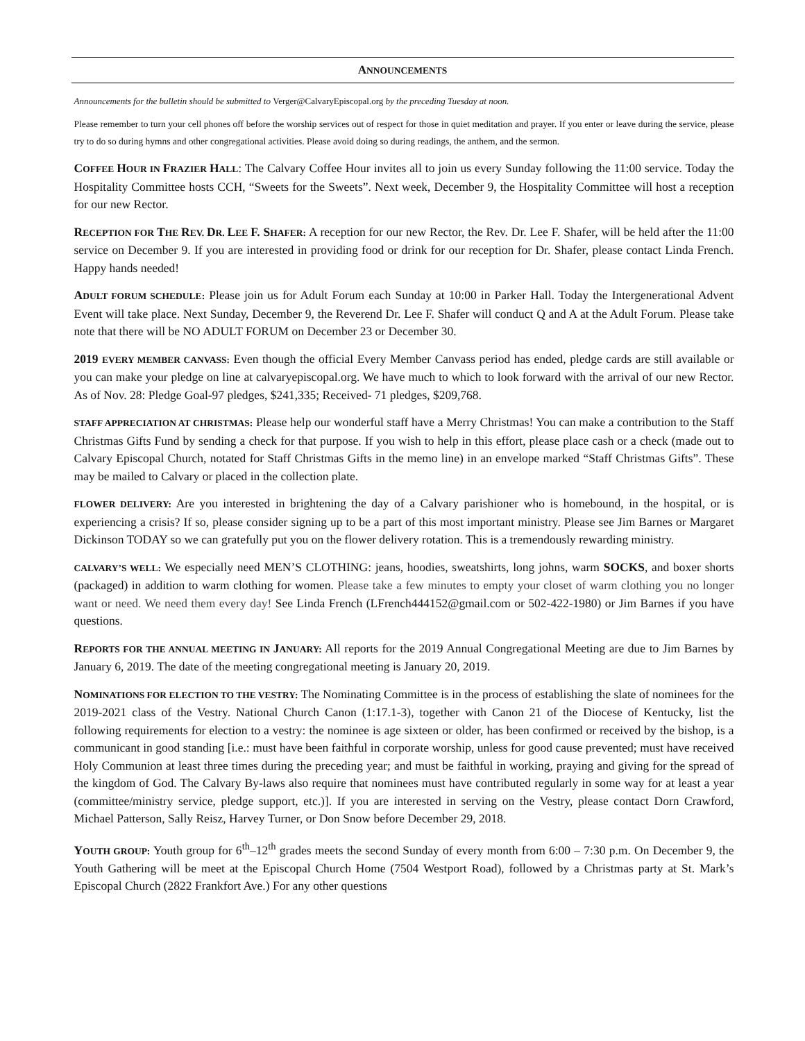ANNOUNCEMENTS
Announcements for the bulletin should be submitted to Verger@CalvaryEpiscopal.org by the preceding Tuesday at noon.
Please remember to turn your cell phones off before the worship services out of respect for those in quiet meditation and prayer. If you enter or leave during the service, please try to do so during hymns and other congregational activities. Please avoid doing so during readings, the anthem, and the sermon.
COFFEE HOUR IN FRAZIER HALL: The Calvary Coffee Hour invites all to join us every Sunday following the 11:00 service. Today the Hospitality Committee hosts CCH, “Sweets for the Sweets”. Next week, December 9, the Hospitality Committee will host a reception for our new Rector.
RECEPTION FOR THE REV. DR. LEE F. S HAFER: A reception for our new Rector, the Rev. Dr. Lee F. Shafer, will be held after the 11:00 service on December 9. If you are interested in providing food or drink for our reception for Dr. Shafer, please contact Linda French. Happy hands needed!
ADULT FORUM SCHEDULE: Please join us for Adult Forum each Sunday at 10:00 in Parker Hall. Today the Intergenerational Advent Event will take place. Next Sunday, December 9, the Reverend Dr. Lee F. Shafer will conduct Q and A at the Adult Forum. Please take note that there will be NO ADULT FORUM on December 23 or December 30.
2019 EVERY MEMBER CANVASS: Even though the official Every Member Canvass period has ended, pledge cards are still available or you can make your pledge on line at calvaryepiscopal.org. We have much to which to look forward with the arrival of our new Rector. As of Nov. 28: Pledge Goal-97 pledges, $241,335; Received- 71 pledges, $209,768.
STAFF APPRECIATION AT CHRISTMAS: Please help our wonderful staff have a Merry Christmas! You can make a contribution to the Staff Christmas Gifts Fund by sending a check for that purpose. If you wish to help in this effort, please place cash or a check (made out to Calvary Episcopal Church, notated for Staff Christmas Gifts in the memo line) in an envelope marked “Staff Christmas Gifts”. These may be mailed to Calvary or placed in the collection plate.
FLOWER DELIVERY: Are you interested in brightening the day of a Calvary parishioner who is homebound, in the hospital, or is experiencing a crisis? If so, please consider signing up to be a part of this most important ministry. Please see Jim Barnes or Margaret Dickinson TODAY so we can gratefully put you on the flower delivery rotation. This is a tremendously rewarding ministry.
CALVARY’S WELL: We especially need MEN’S CLOTHING: jeans, hoodies, sweatshirts, long johns, warm SOCKS, and boxer shorts (packaged) in addition to warm clothing for women. Please take a few minutes to empty your closet of warm clothing you no longer want or need. We need them every day! See Linda French (LFrench444152@gmail.com or 502-422-1980) or Jim Barnes if you have questions.
REPORTS FOR THE ANNUAL MEETING IN JANUARY: All reports for the 2019 Annual Congregational Meeting are due to Jim Barnes by January 6, 2019. The date of the meeting congregational meeting is January 20, 2019.
NOMINATIONS FOR ELECTION TO THE VESTRY: The Nominating Committee is in the process of establishing the slate of nominees for the 2019-2021 class of the Vestry. National Church Canon (1:17.1-3), together with Canon 21 of the Diocese of Kentucky, list the following requirements for election to a vestry: the nominee is age sixteen or older, has been confirmed or received by the bishop, is a communicant in good standing [i.e.: must have been faithful in corporate worship, unless for good cause prevented; must have received Holy Communion at least three times during the preceding year; and must be faithful in working, praying and giving for the spread of the kingdom of God. The Calvary By-laws also require that nominees must have contributed regularly in some way for at least a year (committee/ministry service, pledge support, etc.)]. If you are interested in serving on the Vestry, please contact Dorn Crawford, Michael Patterson, Sally Reisz, Harvey Turner, or Don Snow before December 29, 2018.
YOUTH GROUP: Youth group for 6<sup>th</sup>–12<sup>th</sup> grades meets the second Sunday of every month from 6:00 – 7:30 p.m. On December 9, the Youth Gathering will be meet at the Episcopal Church Home (7504 Westport Road), followed by a Christmas party at St. Mark’s Episcopal Church (2822 Frankfort Ave.) For any other questions